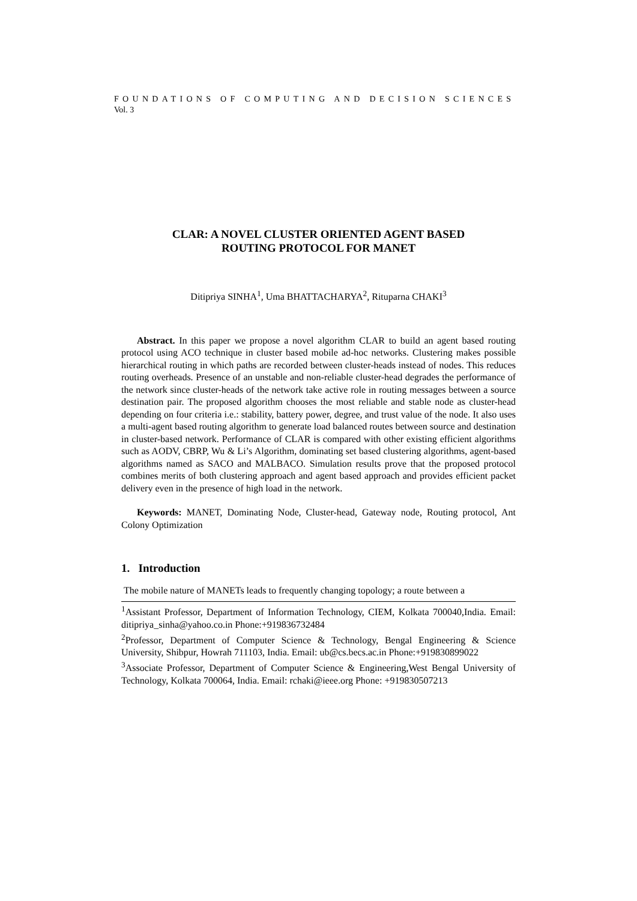FOUNDATIONS OF COMPUTING AND DECISION SCIENCES
Vol. 3
CLAR: A NOVEL CLUSTER ORIENTED AGENT BASED
ROUTING PROTOCOL FOR MANET
Ditipriya SINHA<sup>1</sup>, Uma BHATTACHARYA<sup>2</sup>, Rituparna CHAKI<sup>3</sup>
Abstract. In this paper we propose a novel algorithm CLAR to build an agent based routing protocol using ACO technique in cluster based mobile ad-hoc networks. Clustering makes possible hierarchical routing in which paths are recorded between cluster-heads instead of nodes. This reduces routing overheads. Presence of an unstable and non-reliable cluster-head degrades the performance of the network since cluster-heads of the network take active role in routing messages between a source destination pair. The proposed algorithm chooses the most reliable and stable node as cluster-head depending on four criteria i.e.: stability, battery power, degree, and trust value of the node. It also uses a multi-agent based routing algorithm to generate load balanced routes between source and destination in cluster-based network. Performance of CLAR is compared with other existing efficient algorithms such as AODV, CBRP, Wu & Li’s Algorithm, dominating set based clustering algorithms, agent-based algorithms named as SACO and MALBACO. Simulation results prove that the proposed protocol combines merits of both clustering approach and agent based approach and provides efficient packet delivery even in the presence of high load in the network.
Keywords: MANET, Dominating Node, Cluster-head, Gateway node, Routing protocol, Ant Colony Optimization
1. Introduction
The mobile nature of MANETs leads to frequently changing topology; a route between a
<sup>1</sup> Assistant Professor, Department of Information Technology, CIEM, Kolkata 700040,India. Email: ditipriya_sinha@yahoo.co.in Phone:+919836732484
<sup>2</sup> Professor, Department of Computer Science & Technology, Bengal Engineering & Science University, Shibpur, Howrah 711103, India. Email: ub@cs.becs.ac.in Phone:+919830899022
<sup>3</sup> Associate Professor, Department of Computer Science & Engineering,West Bengal University of Technology, Kolkata 700064, India. Email: rchaki@ieee.org Phone: +919830507213